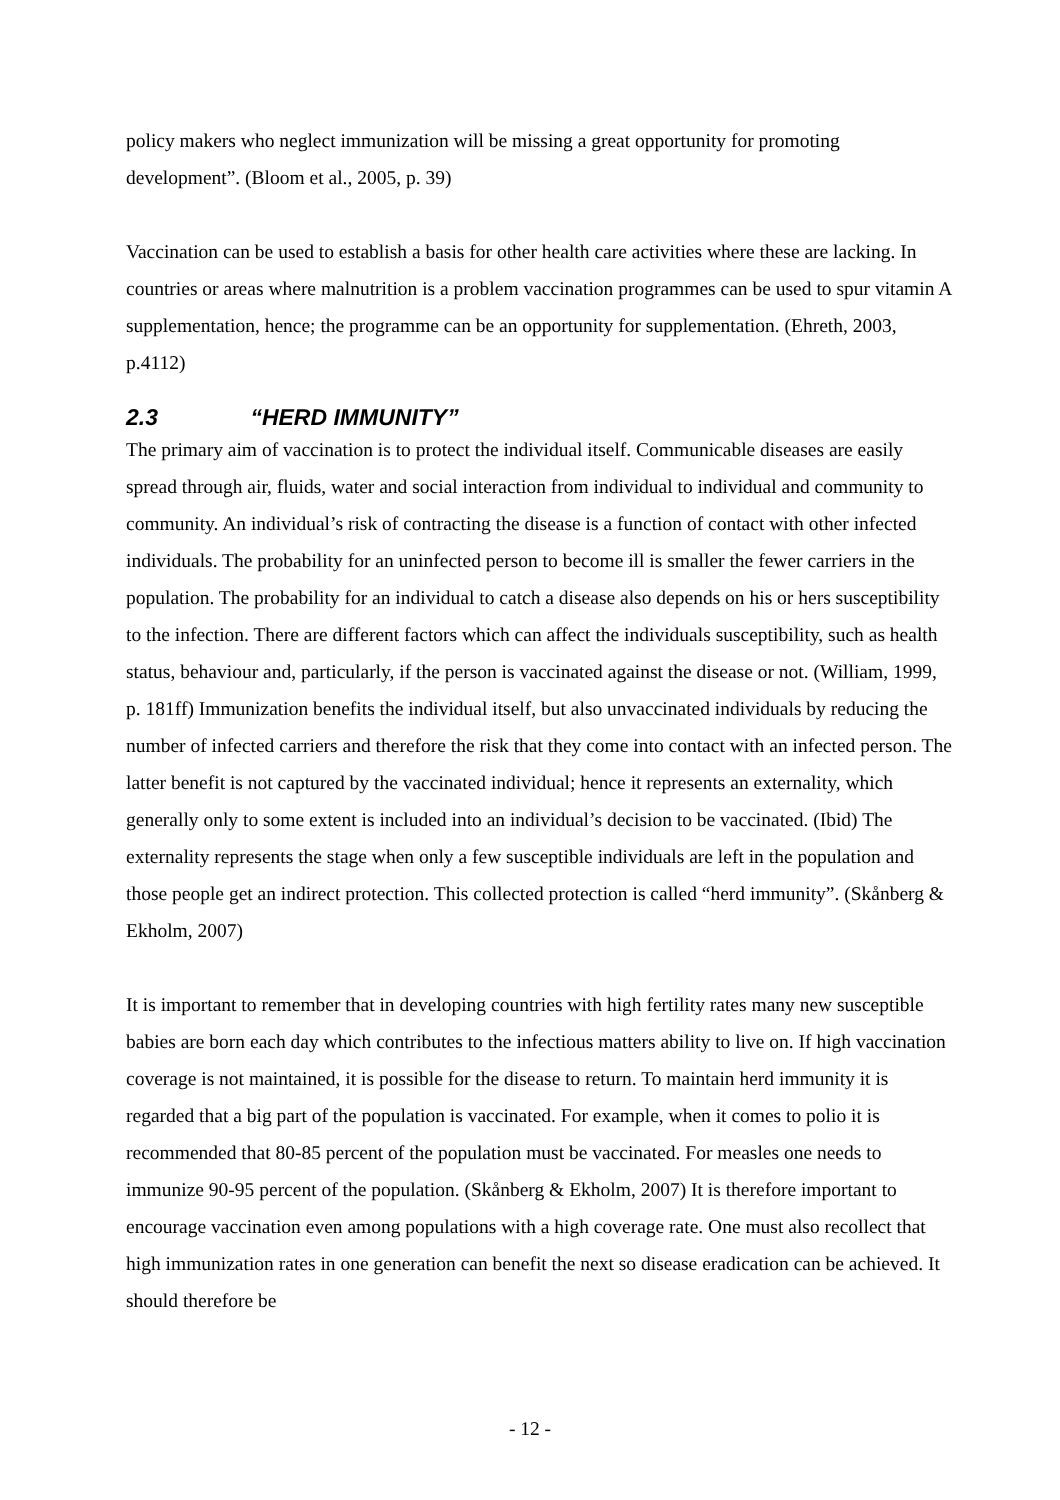policy makers who neglect immunization will be missing a great opportunity for promoting development”. (Bloom et al., 2005, p. 39)
Vaccination can be used to establish a basis for other health care activities where these are lacking. In countries or areas where malnutrition is a problem vaccination programmes can be used to spur vitamin A supplementation, hence; the programme can be an opportunity for supplementation. (Ehreth, 2003, p.4112)
2.3 “HERD IMMUNITY”
The primary aim of vaccination is to protect the individual itself. Communicable diseases are easily spread through air, fluids, water and social interaction from individual to individual and community to community. An individual’s risk of contracting the disease is a function of contact with other infected individuals. The probability for an uninfected person to become ill is smaller the fewer carriers in the population. The probability for an individual to catch a disease also depends on his or hers susceptibility to the infection. There are different factors which can affect the individuals susceptibility, such as health status, behaviour and, particularly, if the person is vaccinated against the disease or not. (William, 1999, p. 181ff) Immunization benefits the individual itself, but also unvaccinated individuals by reducing the number of infected carriers and therefore the risk that they come into contact with an infected person. The latter benefit is not captured by the vaccinated individual; hence it represents an externality, which generally only to some extent is included into an individual’s decision to be vaccinated. (Ibid) The externality represents the stage when only a few susceptible individuals are left in the population and those people get an indirect protection. This collected protection is called “herd immunity”. (Skånberg & Ekholm, 2007)
It is important to remember that in developing countries with high fertility rates many new susceptible babies are born each day which contributes to the infectious matters ability to live on. If high vaccination coverage is not maintained, it is possible for the disease to return. To maintain herd immunity it is regarded that a big part of the population is vaccinated. For example, when it comes to polio it is recommended that 80-85 percent of the population must be vaccinated. For measles one needs to immunize 90-95 percent of the population. (Skånberg & Ekholm, 2007) It is therefore important to encourage vaccination even among populations with a high coverage rate. One must also recollect that high immunization rates in one generation can benefit the next so disease eradication can be achieved. It should therefore be
- 12 -